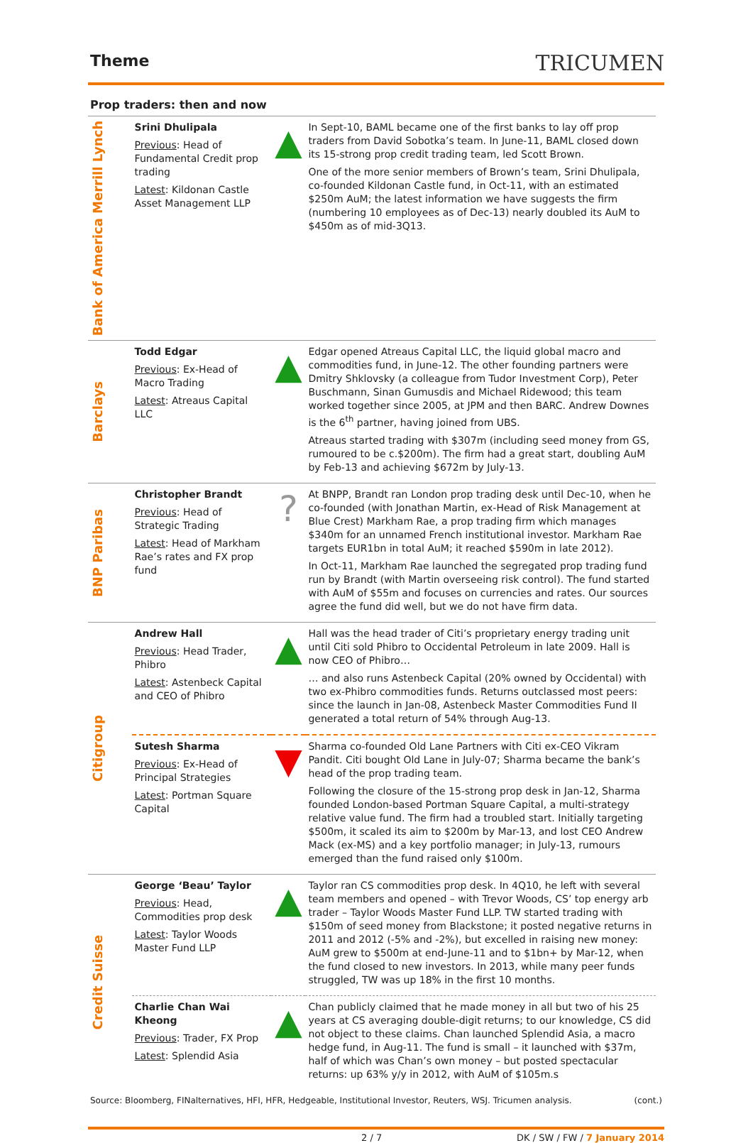Theme
TRICUMEN
Prop traders: then and now
| Bank of America Merrill Lynch | Srini Dhulipala Previous : Head of Fundamental Credit prop trading Latest : Kildonan Castle Asset Management LLP | ▲ | In Sept-10, BAML became one of the first banks to lay off prop traders from David Sobotka’s team. In June-11, BAML closed down its 15-strong prop credit trading team, led Scott Brown. One of the more senior members of Brown’s team, Srini Dhulipala, co-founded Kildonan Castle fund, in Oct-11, with an estimated $250m AuM; the latest information we have suggests the firm (numbering 10 employees as of Dec-13) nearly doubled its AuM to $450m as of mid-3Q13. |
| Barclays | Todd Edgar Previous : Ex-Head of Macro Trading Latest : Atreaus Capital LLC | ▲ | Edgar opened Atreaus Capital LLC, the liquid global macro and commodities fund, in June-12. The other founding partners were Dmitry Shklovsky (a colleague from Tudor Investment Corp), Peter Buschmann, Sinan Gumusdis and Michael Ridewood; this team worked together since 2005, at JPM and then BARC. Andrew Downes is the 6<sup>th</sup> partner, having joined from UBS. Atreaus started trading with $307m (including seed money from GS, rumoured to be c.$200m). The firm had a great start, doubling AuM by Feb-13 and achieving $672m by July-13. |
| BNP Paribas | Christopher Brandt Previous : Head of Strategic Trading Latest : Head of Markham Rae’s rates and FX prop fund | ? | At BNPP, Brandt ran London prop trading desk until Dec-10, when he co-founded (with Jonathan Martin, ex-Head of Risk Management at Blue Crest) Markham Rae, a prop trading firm which manages $340m for an unnamed French institutional investor. Markham Rae targets EUR1bn in total AuM; it reached $590m in late 2012). In Oct-11, Markham Rae launched the segregated prop trading fund run by Brandt (with Martin overseeing risk control). The fund started with AuM of $55m and focuses on currencies and rates. Our sources agree the fund did well, but we do not have firm data. |
| Citigroup | Andrew Hall Previous : Head Trader, Phibro Latest : Astenbeck Capital and CEO of Phibro | ▲ | Hall was the head trader of Citi’s proprietary energy trading unit until Citi sold Phibro to Occidental Petroleum in late 2009. Hall is now CEO of Phibro… … and also runs Astenbeck Capital (20% owned by Occidental) with two ex-Phibro commodities funds. Returns outclassed most peers: since the launch in Jan-08, Astenbeck Master Commodities Fund II generated a total return of 54% through Aug-13. |
| | Sutesh Sharma Previous : Ex-Head of Principal Strategies Latest : Portman Square Capital | ▼ | Sharma co-founded Old Lane Partners with Citi ex-CEO Vikram Pandit. Citi bought Old Lane in July-07; Sharma became the bank’s head of the prop trading team. Following the closure of the 15-strong prop desk in Jan-12, Sharma founded London-based Portman Square Capital, a multi-strategy relative value fund. The firm had a troubled start. Initially targeting $500m, it scaled its aim to $200m by Mar-13, and lost CEO Andrew Mack (ex-MS) and a key portfolio manager; in July-13, rumours emerged than the fund raised only $100m. |
| Credit Suisse | George ‘Beau’ Taylor Previous : Head, Commodities prop desk Latest : Taylor Woods Master Fund LLP | ▲ | Taylor ran CS commodities prop desk. In 4Q10, he left with several team members and opened – with Trevor Woods, CS’ top energy arb trader – Taylor Woods Master Fund LLP. TW started trading with $150m of seed money from Blackstone; it posted negative returns in 2011 and 2012 (-5% and -2%), but excelled in raising new money: AuM grew to $500m at end-June-11 and to $1bn+ by Mar-12, when the fund closed to new investors. In 2013, while many peer funds struggled, TW was up 18% in the first 10 months. |
| | Charlie Chan Wai Kheong Previous : Trader, FX Prop Latest : Splendid Asia | ▲ | Chan publicly claimed that he made money in all but two of his 25 years at CS averaging double-digit returns; to our knowledge, CS did not object to these claims. Chan launched Splendid Asia, a macro hedge fund, in Aug-11. The fund is small – it launched with $37m, half of which was Chan’s own money – but posted spectacular returns: up 63% y/y in 2012, with AuM of $105m.s |
Source: Bloomberg, FINalternatives, HFI, HFR, Hedgeable, Institutional Investor, Reuters, WSJ. Tricumen analysis. (cont.)
2 / 7 DK / SW / FW / 7 January 2014